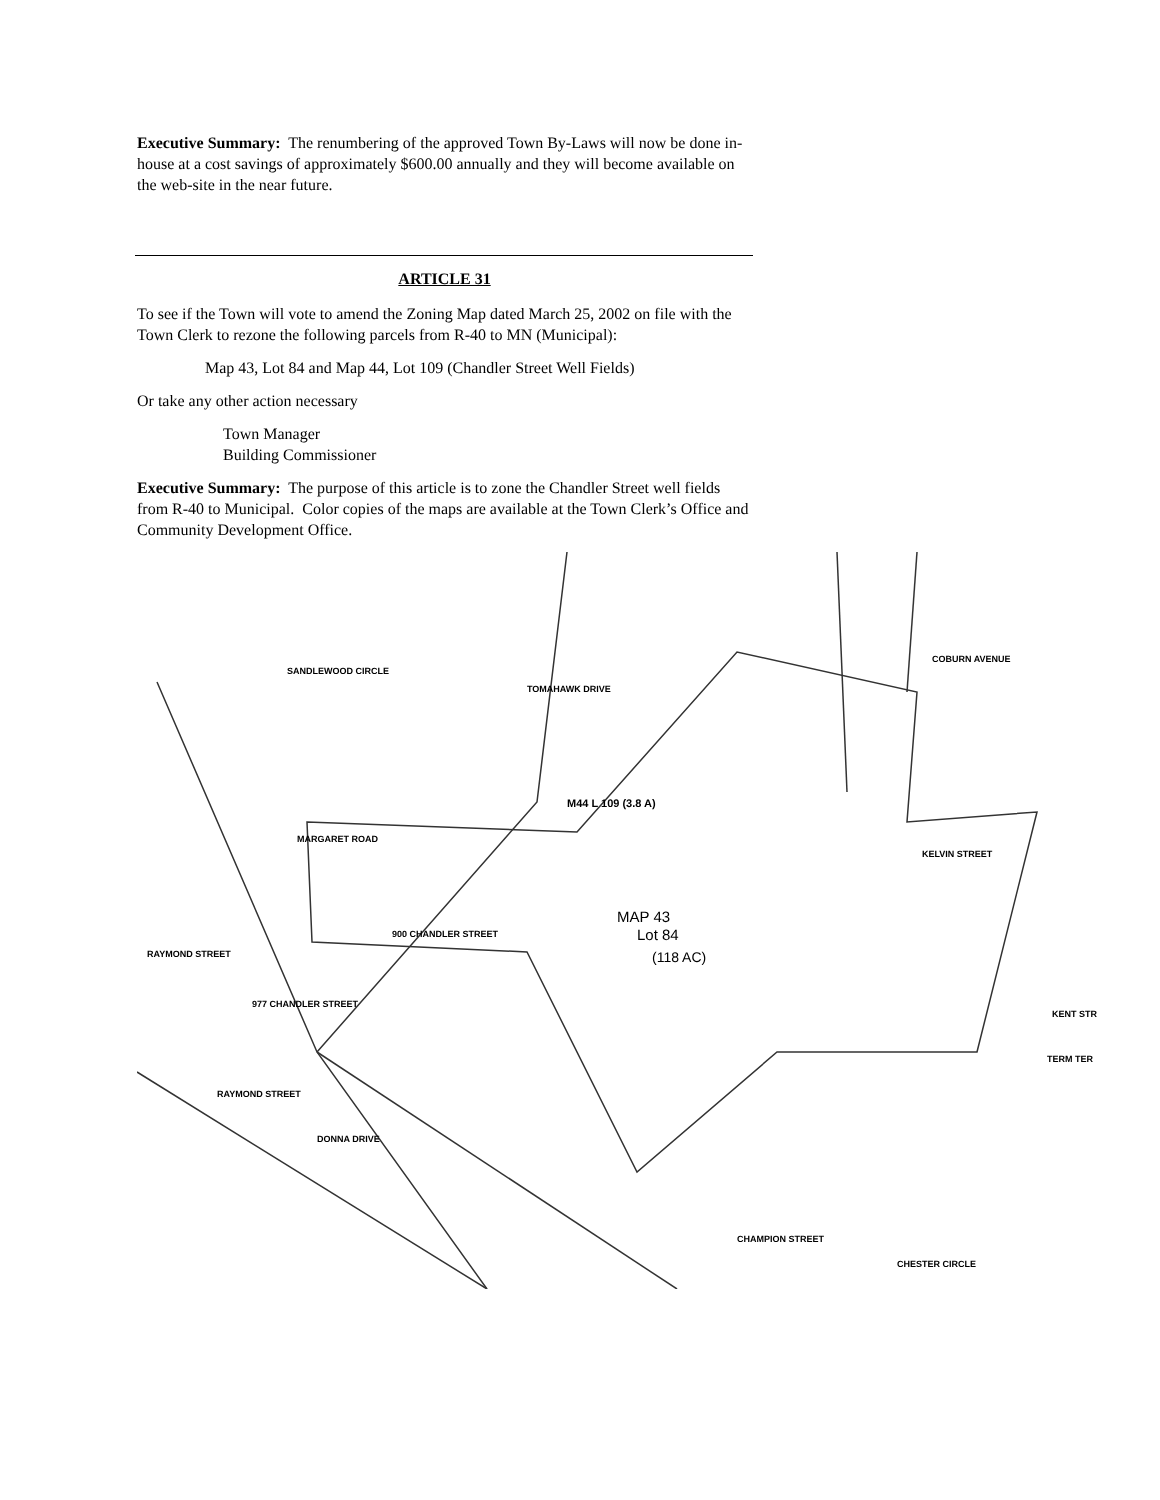Executive Summary: The renumbering of the approved Town By-Laws will now be done in-house at a cost savings of approximately $600.00 annually and they will become available on the web-site in the near future.
ARTICLE 31
To see if the Town will vote to amend the Zoning Map dated March 25, 2002 on file with the Town Clerk to rezone the following parcels from R-40 to MN (Municipal):
Map 43, Lot 84 and Map 44, Lot 109 (Chandler Street Well Fields)
Or take any other action necessary
Town Manager
Building Commissioner
Executive Summary: The purpose of this article is to zone the Chandler Street well fields from R-40 to Municipal. Color copies of the maps are available at the Town Clerk’s Office and Community Development Office.
SANDLEWOOD CIRCLE
TOMAHAWK DRIVE
COBURN AVENUE
MARGARET ROAD
KELVIN STREET
900 CHANDLER STREET
RAYMOND STREET
977 CHANDLER STREET
RAYMOND STREET
DONNA DRIVE
TERM TER
KENT STR
CHESTER CIRCLE
CHAMPION STREET
M44 L 109 (3.8 A)
MAP 43
Lot 84
(118 AC)